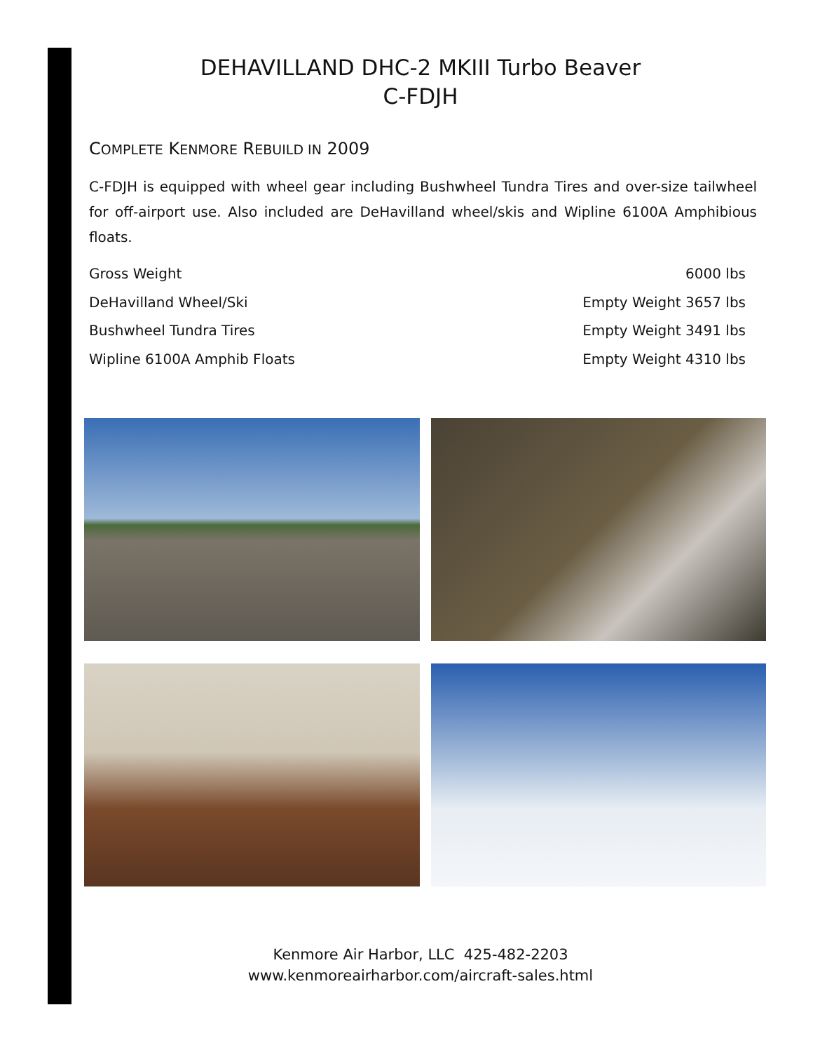DEHAVILLAND DHC-2 MKIII Turbo Beaver
C-FDJH
COMPLETE KENMORE REBUILD IN 2009
C-FDJH is equipped with wheel gear including Bushwheel Tundra Tires and over-size tailwheel for off-airport use. Also included are DeHavilland wheel/skis and Wipline 6100A Amphibious floats.
Gross Weight 6000 lbs
DeHavilland Wheel/Ski Empty Weight 3657 lbs
Bushwheel Tundra Tires Empty Weight 3491 lbs
Wipline 6100A Amphib Floats Empty Weight 4310 lbs
Kenmore Air Harbor, LLC 425-482-2203
www.kenmoreairharbor.com/aircraft-sales.html